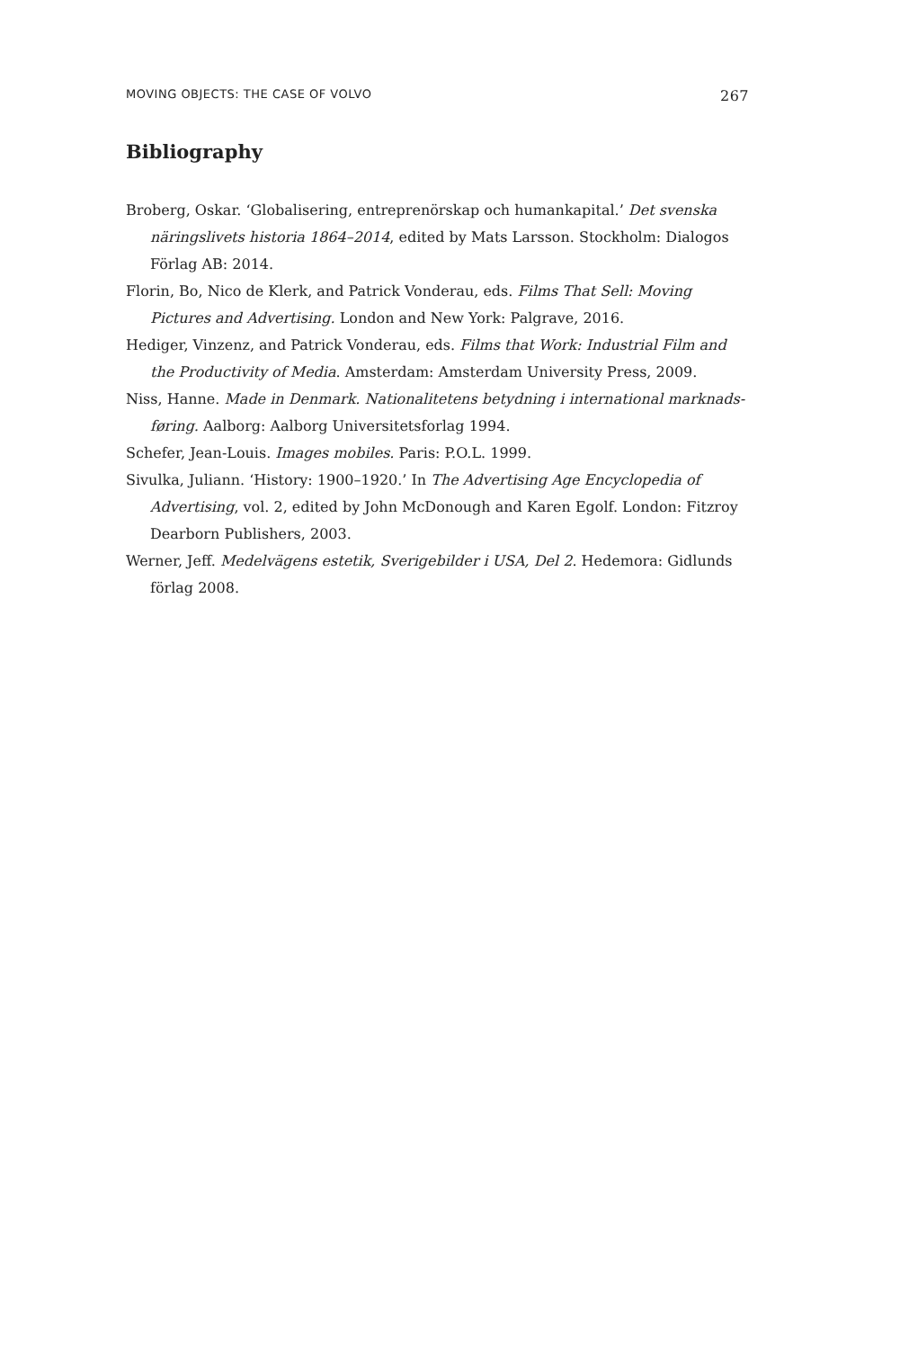MOVING OBJECTS: THE CASE OF VOLVO 267
Bibliography
Broberg, Oskar. ‘Globalisering, entreprenörskap och humankapital.’ Det svenska näringslivets historia 1864–2014, edited by Mats Larsson. Stockholm: Dialogos Förlag AB: 2014.
Florin, Bo, Nico de Klerk, and Patrick Vonderau, eds. Films That Sell: Moving Pictures and Advertising. London and New York: Palgrave, 2016.
Hediger, Vinzenz, and Patrick Vonderau, eds. Films that Work: Industrial Film and the Productivity of Media. Amsterdam: Amsterdam University Press, 2009.
Niss, Hanne. Made in Denmark. Nationalitetens betydning i international marknads­føring. Aalborg: Aalborg Universitetsforlag 1994.
Schefer, Jean-Louis. Images mobiles. Paris: P.O.L. 1999.
Sivulka, Juliann. ‘History: 1900–1920.’ In The Advertising Age Encyclopedia of Advertising, vol. 2, edited by John McDonough and Karen Egolf. London: Fitzroy Dearborn Publishers, 2003.
Werner, Jeff. Medelvägens estetik, Sverigebilder i USA, Del 2. Hedemora: Gidlunds förlag 2008.